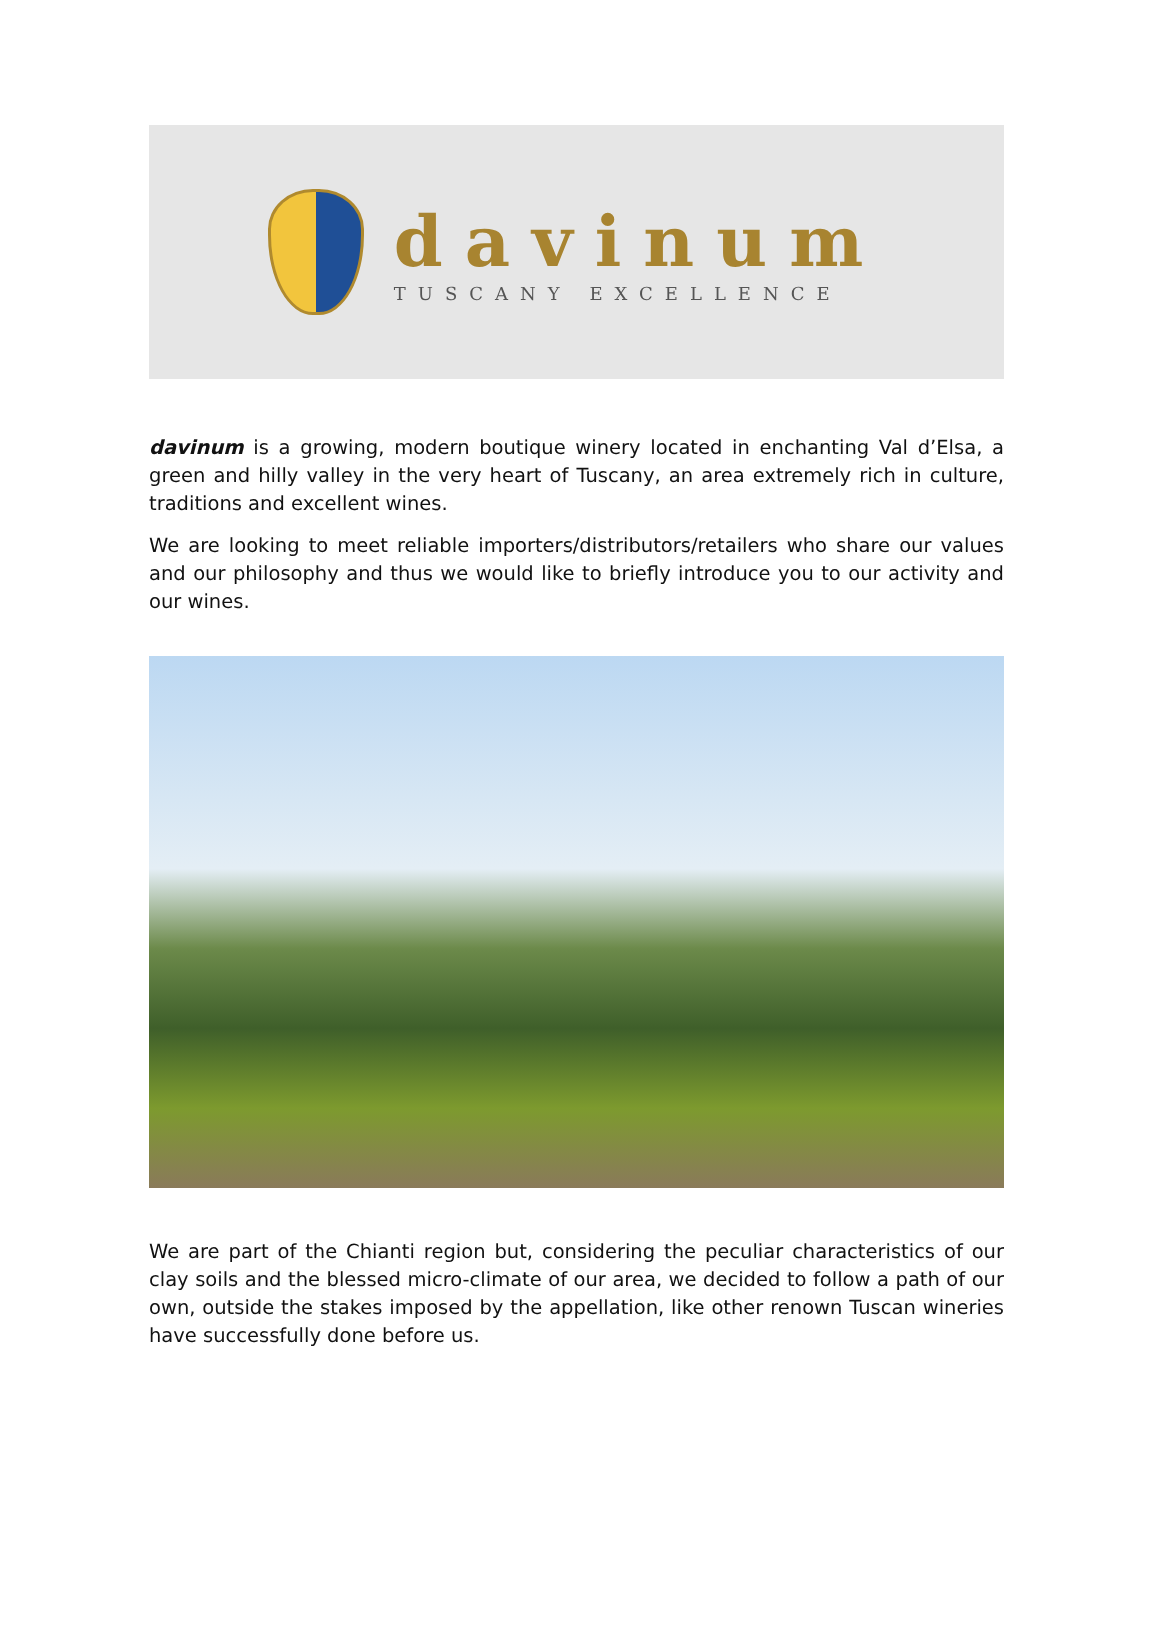davinum
TUSCANY EXCELLENCE
davinum is a growing, modern boutique winery located in enchanting Val d’Elsa, a green and hilly valley in the very heart of Tuscany, an area extremely rich in culture, traditions and excellent wines.
We are looking to meet reliable importers/distributors/retailers who share our values and our philosophy and thus we would like to briefly introduce you to our activity and our wines.
We are part of the Chianti region but, considering the peculiar characteristics of our clay soils and the blessed micro-climate of our area, we decided to follow a path of our own, outside the stakes imposed by the appellation, like other renown Tuscan wineries have successfully done before us.